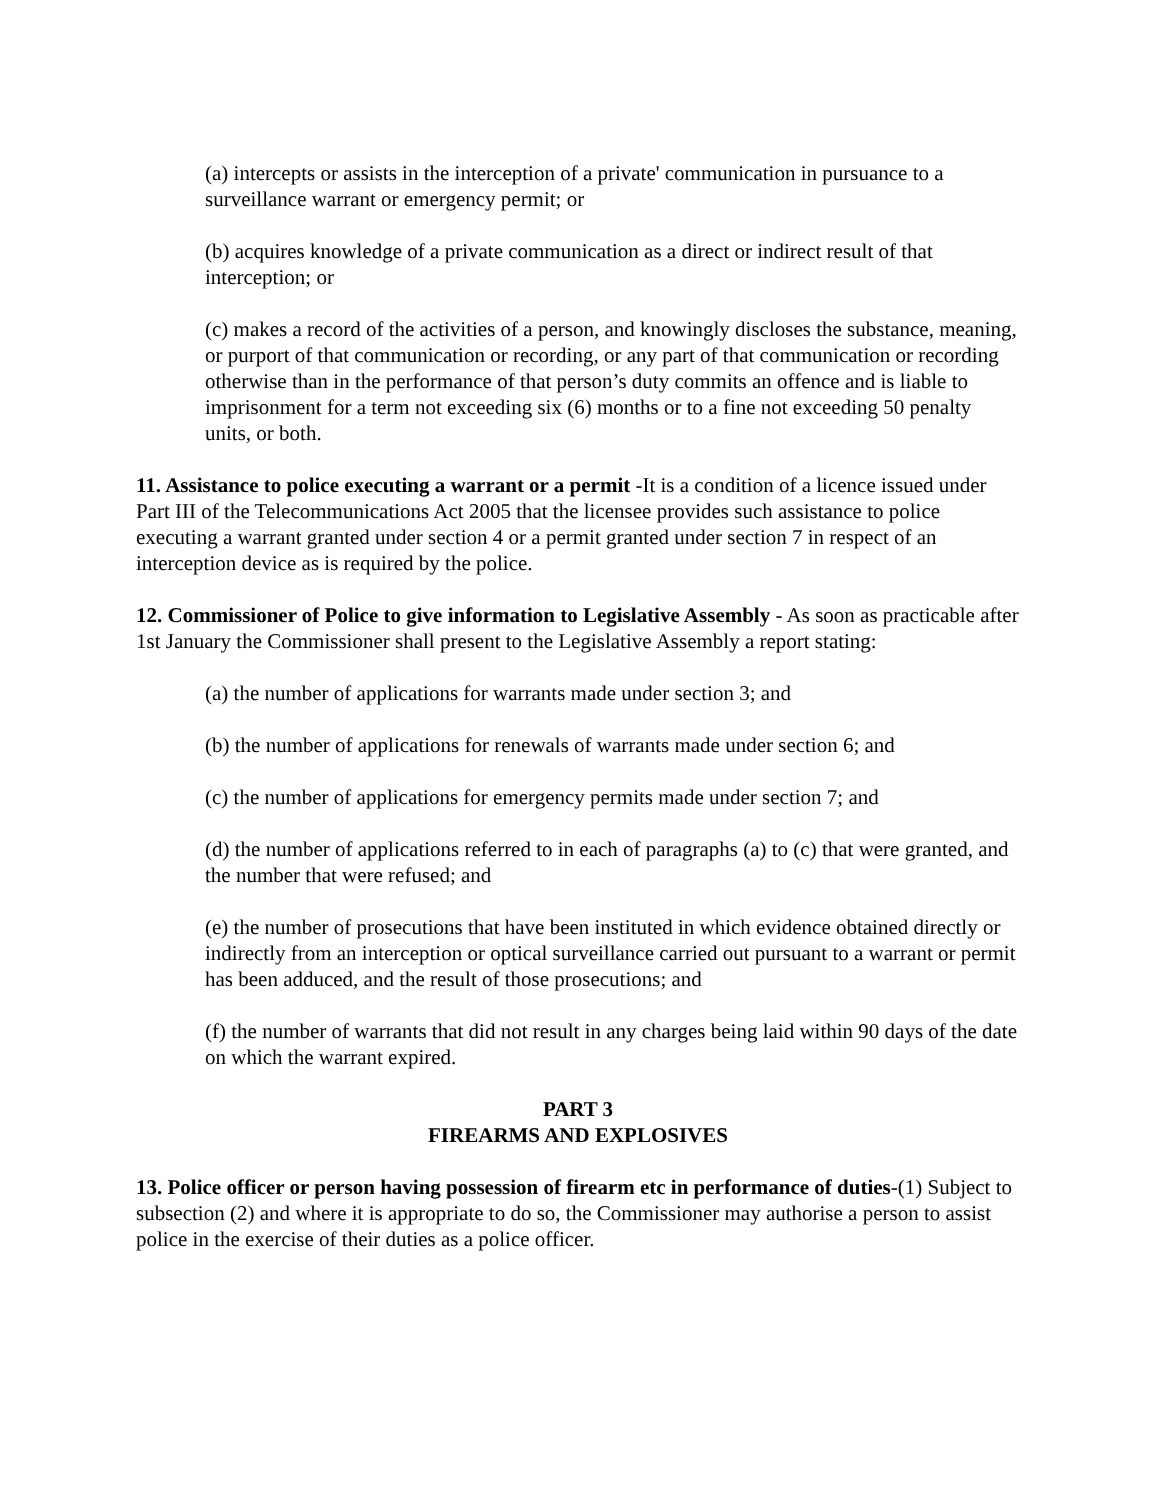(a) intercepts or assists in the interception of a private' communication in pursuance to a surveillance warrant or emergency permit; or
(b) acquires knowledge of a private communication as a direct or indirect result of that interception; or
(c) makes a record of the activities of a person, and knowingly discloses the substance, meaning, or purport of that communication or recording, or any part of that communication or recording otherwise than in the performance of that person’s duty commits an offence and is liable to imprisonment for a term not exceeding six (6) months or to a fine not exceeding 50 penalty units, or both.
11. Assistance to police executing a warrant or a permit -It is a condition of a licence issued under Part III of the Telecommunications Act 2005 that the licensee provides such assistance to police executing a warrant granted under section 4 or a permit granted under section 7 in respect of an interception device as is required by the police.
12. Commissioner of Police to give information to Legislative Assembly - As soon as practicable after 1st January the Commissioner shall present to the Legislative Assembly a report stating:
(a) the number of applications for warrants made under section 3; and
(b) the number of applications for renewals of warrants made under section 6; and
(c) the number of applications for emergency permits made under section 7; and
(d) the number of applications referred to in each of paragraphs (a) to (c) that were granted, and the number that were refused; and
(e) the number of prosecutions that have been instituted in which evidence obtained directly or indirectly from an interception or optical surveillance carried out pursuant to a warrant or permit has been adduced, and the result of those prosecutions; and
(f) the number of warrants that did not result in any charges being laid within 90 days of the date on which the warrant expired.
PART 3
FIREARMS AND EXPLOSIVES
13. Police officer or person having possession of firearm etc in performance of duties-(1) Subject to subsection (2) and where it is appropriate to do so, the Commissioner may authorise a person to assist police in the exercise of their duties as a police officer.